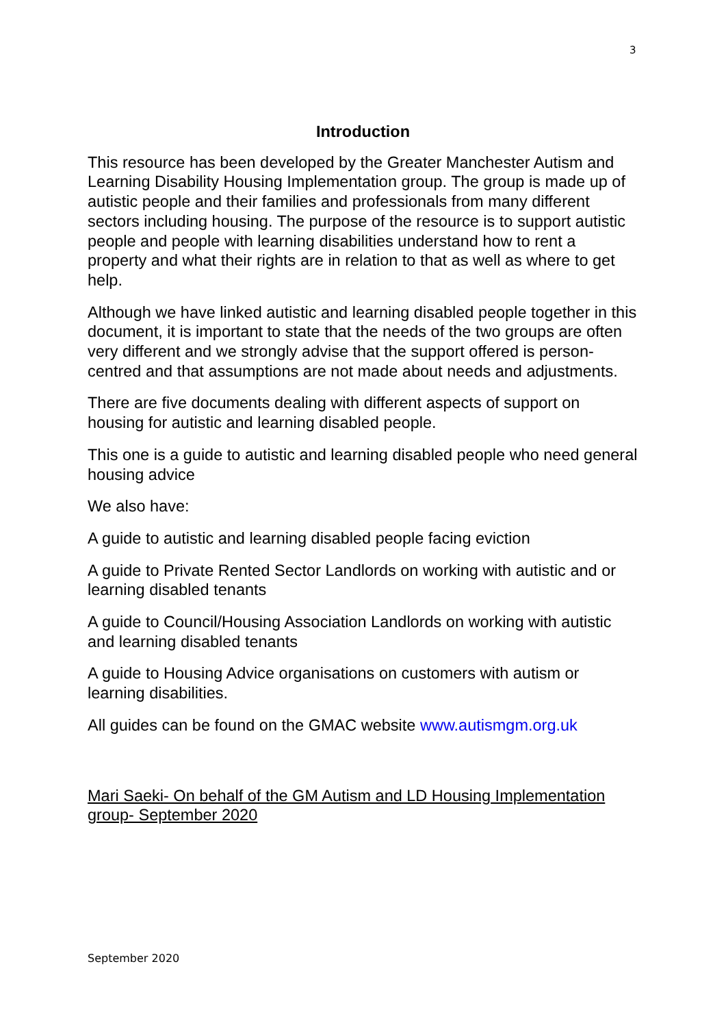3
Introduction
This resource has been developed by the Greater Manchester Autism and Learning Disability Housing Implementation group. The group is made up of autistic people and their families and professionals from many different sectors including housing. The purpose of the resource is to support autistic people and people with learning disabilities understand how to rent a property and what their rights are in relation to that as well as where to get help.
Although we have linked autistic and learning disabled people together in this document, it is important to state that the needs of the two groups are often very different and we strongly advise that the support offered is person- centred and that assumptions are not made about needs and adjustments.
There are five documents dealing with different aspects of support on housing for autistic and learning disabled people.
This one is a guide to autistic and learning disabled people who need general housing advice
We also have:
A guide to autistic and learning disabled people facing eviction
A guide to Private Rented Sector Landlords on working with autistic and or learning disabled tenants
A guide to Council/Housing Association Landlords on working with autistic and learning disabled tenants
A guide to Housing Advice organisations on customers with autism or learning disabilities.
All guides can be found on the GMAC website www.autismgm.org.uk
Mari Saeki- On behalf of the GM Autism and LD Housing Implementation group- September 2020
September 2020